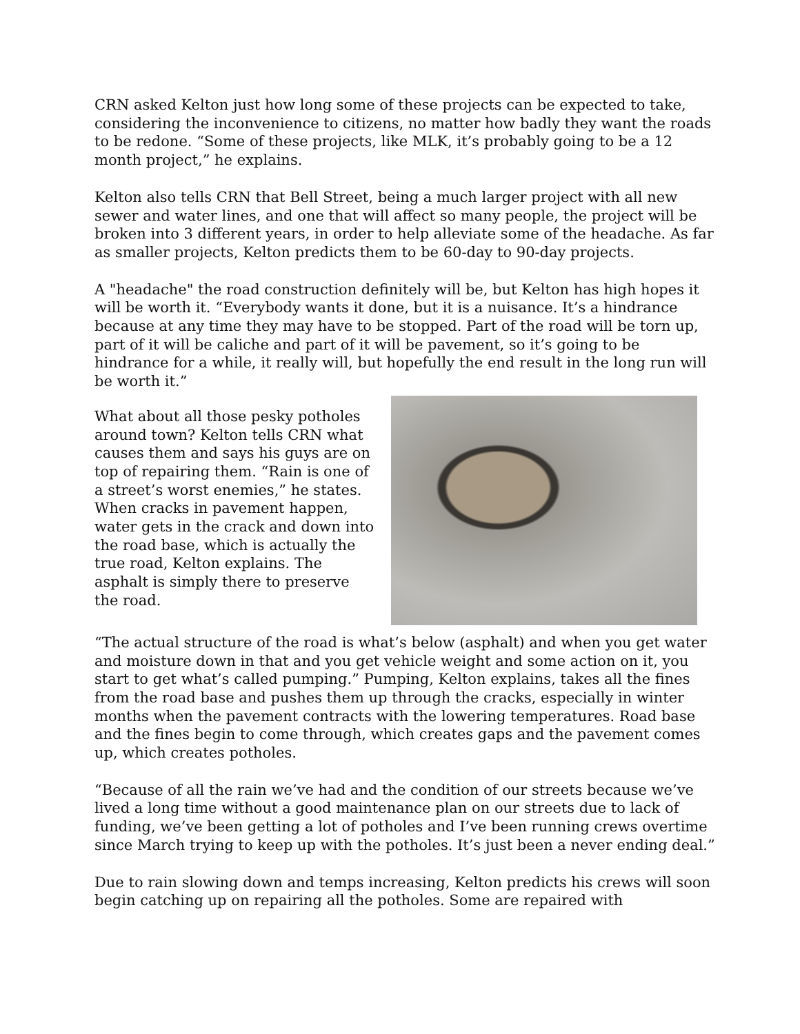CRN asked Kelton just how long some of these projects can be expected to take, considering the inconvenience to citizens, no matter how badly they want the roads to be redone. “Some of these projects, like MLK, it’s probably going to be a 12 month project,” he explains.
Kelton also tells CRN that Bell Street, being a much larger project with all new sewer and water lines, and one that will affect so many people, the project will be broken into 3 different years, in order to help alleviate some of the headache. As far as smaller projects, Kelton predicts them to be 60-day to 90-day projects.
A "headache" the road construction definitely will be, but Kelton has high hopes it will be worth it. “Everybody wants it done, but it is a nuisance. It’s a hindrance because at any time they may have to be stopped. Part of the road will be torn up, part of it will be caliche and part of it will be pavement, so it’s going to be hindrance for a while, it really will, but hopefully the end result in the long run will be worth it.”
What about all those pesky potholes around town? Kelton tells CRN what causes them and says his guys are on top of repairing them. “Rain is one of a street’s worst enemies,” he states. When cracks in pavement happen, water gets in the crack and down into the road base, which is actually the true road, Kelton explains. The asphalt is simply there to preserve the road.
“The actual structure of the road is what’s below (asphalt) and when you get water and moisture down in that and you get vehicle weight and some action on it, you start to get what’s called pumping.” Pumping, Kelton explains, takes all the fines from the road base and pushes them up through the cracks, especially in winter months when the pavement contracts with the lowering temperatures. Road base and the fines begin to come through, which creates gaps and the pavement comes up, which creates potholes.
“Because of all the rain we’ve had and the condition of our streets because we’ve lived a long time without a good maintenance plan on our streets due to lack of funding, we’ve been getting a lot of potholes and I’ve been running crews overtime since March trying to keep up with the potholes. It’s just been a never ending deal.”
Due to rain slowing down and temps increasing, Kelton predicts his crews will soon begin catching up on repairing all the potholes. Some are repaired with